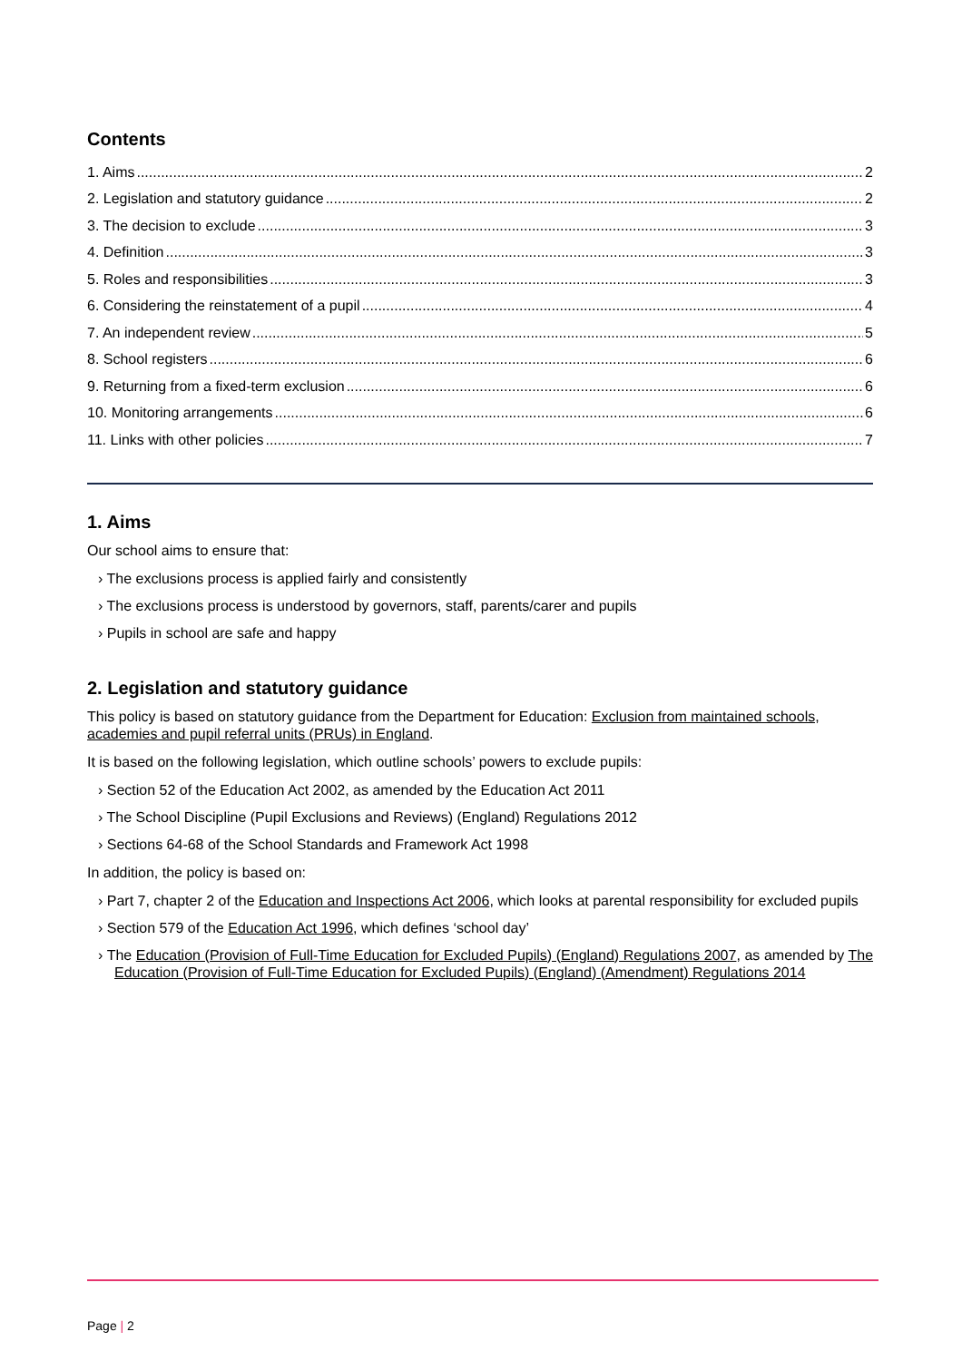Contents
1. Aims 2
2. Legislation and statutory guidance 2
3. The decision to exclude 3
4. Definition 3
5. Roles and responsibilities 3
6. Considering the reinstatement of a pupil 4
7. An independent review 5
8. School registers 6
9. Returning from a fixed-term exclusion 6
10. Monitoring arrangements 6
11. Links with other policies 7
1. Aims
Our school aims to ensure that:
› The exclusions process is applied fairly and consistently
› The exclusions process is understood by governors, staff, parents/carer and pupils
› Pupils in school are safe and happy
2. Legislation and statutory guidance
This policy is based on statutory guidance from the Department for Education: Exclusion from maintained schools, academies and pupil referral units (PRUs) in England.
It is based on the following legislation, which outline schools’ powers to exclude pupils:
› Section 52 of the Education Act 2002, as amended by the Education Act 2011
› The School Discipline (Pupil Exclusions and Reviews) (England) Regulations 2012
› Sections 64-68 of the School Standards and Framework Act 1998
In addition, the policy is based on:
› Part 7, chapter 2 of the Education and Inspections Act 2006, which looks at parental responsibility for excluded pupils
› Section 579 of the Education Act 1996, which defines ‘school day’
› The Education (Provision of Full-Time Education for Excluded Pupils) (England) Regulations 2007, as amended by The Education (Provision of Full-Time Education for Excluded Pupils) (England) (Amendment) Regulations 2014
Page | 2